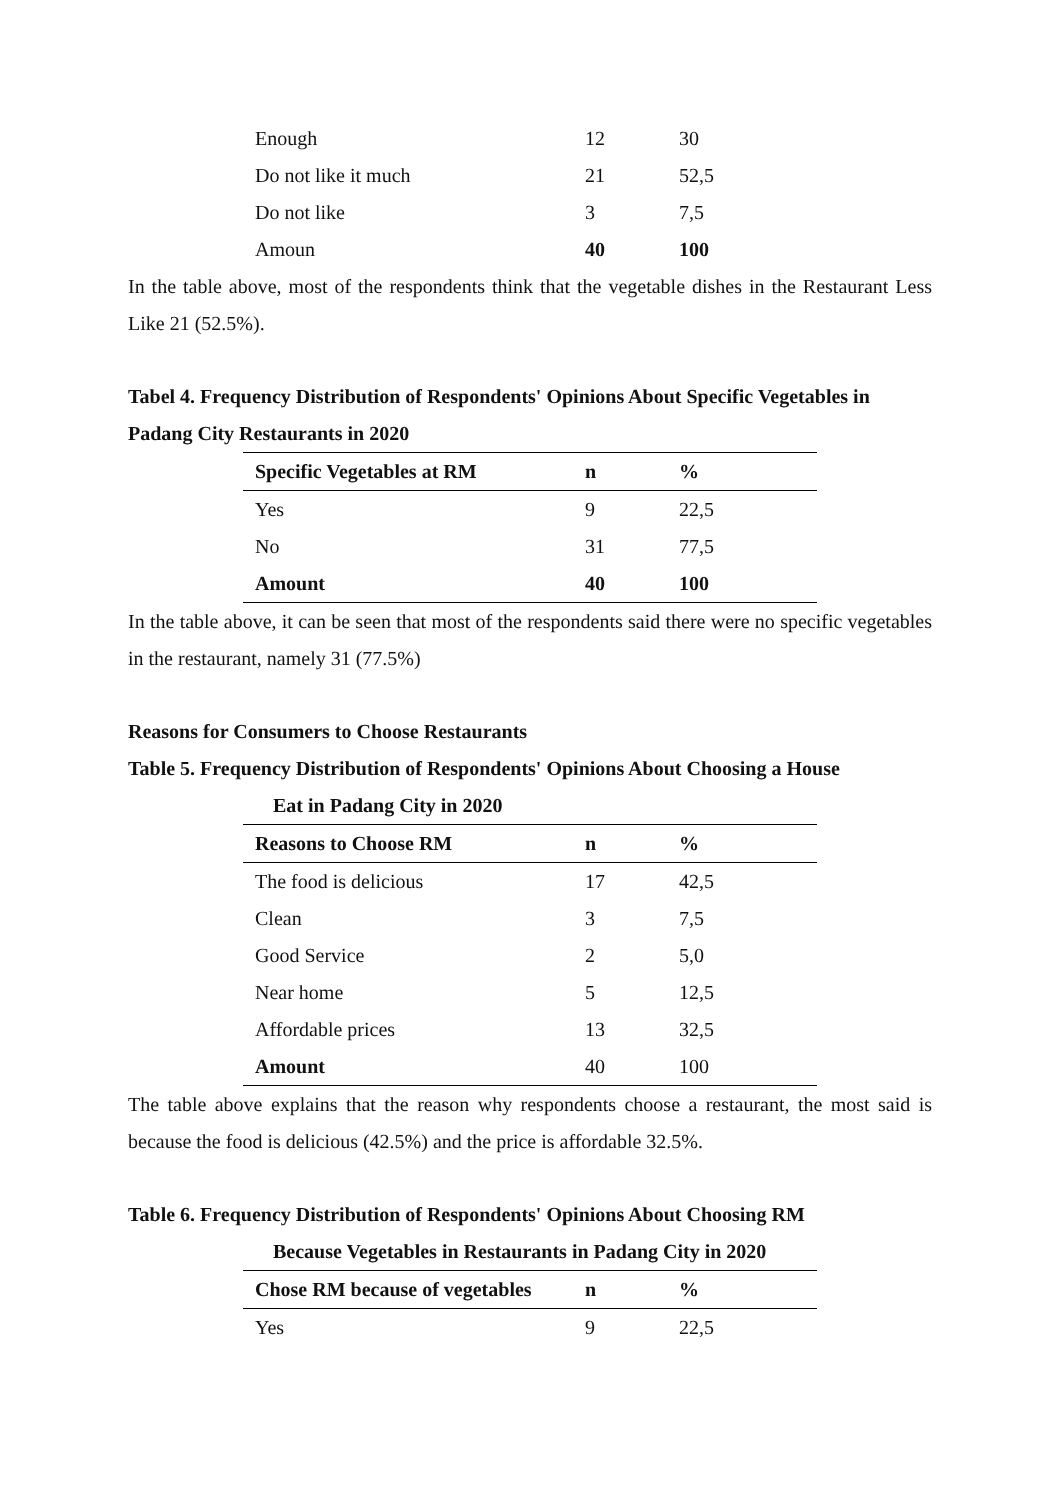| Enough | 12 | 30 |
| Do not like it much | 21 | 52,5 |
| Do not like | 3 | 7,5 |
| Amoun | 40 | 100 |
In the table above, most of the respondents think that the vegetable dishes in the Restaurant Less Like 21 (52.5%).
Tabel 4. Frequency Distribution of Respondents' Opinions About Specific Vegetables in Padang City Restaurants in 2020
| Specific Vegetables at RM | n | % |
| --- | --- | --- |
| Yes | 9 | 22,5 |
| No | 31 | 77,5 |
| Amount | 40 | 100 |
In the table above, it can be seen that most of the respondents said there were no specific vegetables in the restaurant, namely 31 (77.5%)
Reasons for Consumers to Choose Restaurants
Table 5. Frequency Distribution of Respondents' Opinions About Choosing a House
Eat in Padang City in 2020
| Reasons to Choose RM | n | % |
| --- | --- | --- |
| The food is delicious | 17 | 42,5 |
| Clean | 3 | 7,5 |
| Good Service | 2 | 5,0 |
| Near home | 5 | 12,5 |
| Affordable prices | 13 | 32,5 |
| Amount | 40 | 100 |
The table above explains that the reason why respondents choose a restaurant, the most said is because the food is delicious (42.5%) and the price is affordable 32.5%.
Table 6. Frequency Distribution of Respondents' Opinions About Choosing RM
Because Vegetables in Restaurants in Padang City in 2020
| Chose RM because of vegetables | n | % |
| --- | --- | --- |
| Yes | 9 | 22,5 |